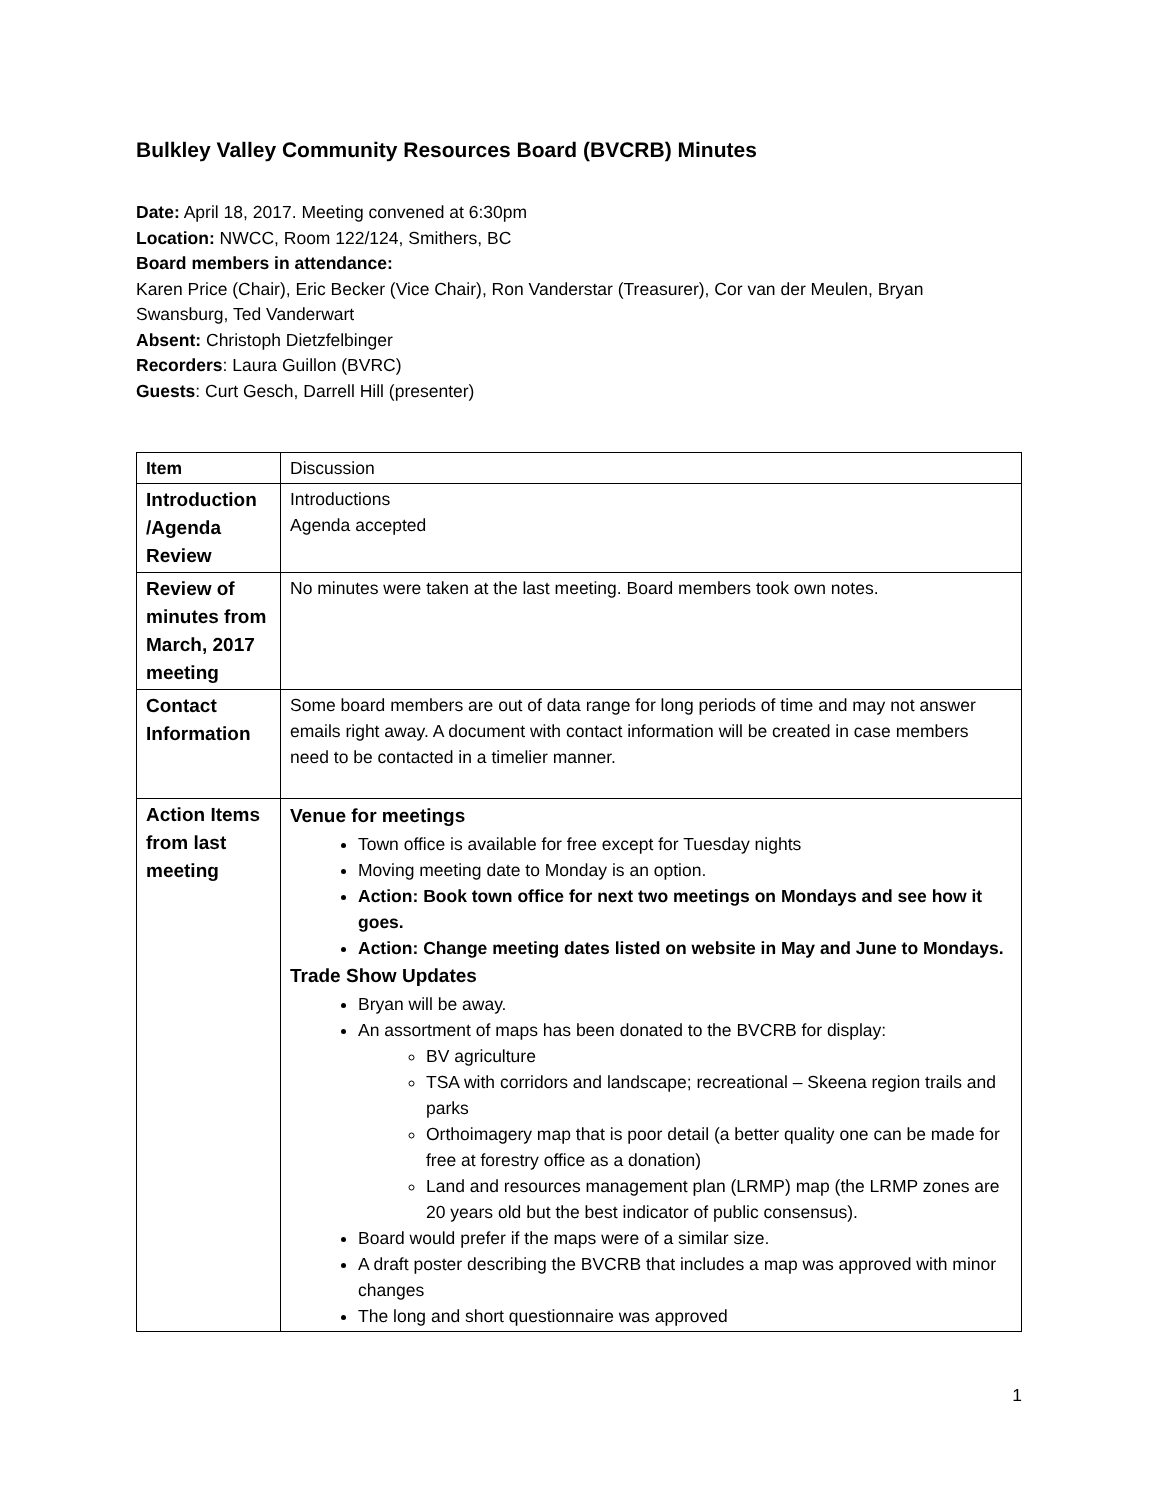Bulkley Valley Community Resources Board (BVCRB) Minutes
Date: April 18, 2017. Meeting convened at 6:30pm
Location: NWCC, Room 122/124, Smithers, BC
Board members in attendance:
Karen Price (Chair), Eric Becker (Vice Chair), Ron Vanderstar (Treasurer), Cor van der Meulen, Bryan Swansburg, Ted Vanderwart
Absent: Christoph Dietzfelbinger
Recorders: Laura Guillon (BVRC)
Guests: Curt Gesch, Darrell Hill (presenter)
| Item | Discussion |
| Introduction /Agenda Review | Introductions Agenda accepted |
| Review of minutes from March, 2017 meeting | No minutes were taken at the last meeting. Board members took own notes. |
| Contact Information | Some board members are out of data range for long periods of time and may not answer emails right away. A document with contact information will be created in case members need to be contacted in a timelier manner. |
| Action Items from last meeting | Venue for meetings Town office is available for free except for Tuesday nights Moving meeting date to Monday is an option. Action: Book town office for next two meetings on Mondays and see how it goes. Action: Change meeting dates listed on website in May and June to Mondays. Trade Show Updates Bryan will be away. An assortment of maps has been donated to the BVCRB for display: BV agriculture TSA with corridors and landscape; recreational – Skeena region trails and parks Orthoimagery map that is poor detail (a better quality one can be made for free at forestry office as a donation) Land and resources management plan (LRMP) map (the LRMP zones are 20 years old but the best indicator of public consensus). Board would prefer if the maps were of a similar size. A draft poster describing the BVCRB that includes a map was approved with minor changes The long and short questionnaire was approved |
1